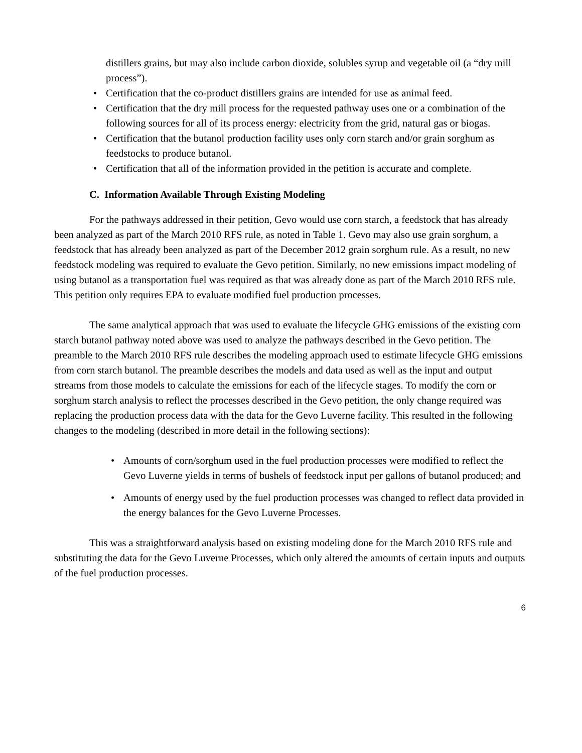distillers grains, but may also include carbon dioxide, solubles syrup and vegetable oil (a “dry mill process”).
• Certification that the co-product distillers grains are intended for use as animal feed.
• Certification that the dry mill process for the requested pathway uses one or a combination of the following sources for all of its process energy: electricity from the grid, natural gas or biogas.
• Certification that the butanol production facility uses only corn starch and/or grain sorghum as feedstocks to produce butanol.
• Certification that all of the information provided in the petition is accurate and complete.
C. Information Available Through Existing Modeling
For the pathways addressed in their petition, Gevo would use corn starch, a feedstock that has already been analyzed as part of the March 2010 RFS rule, as noted in Table 1. Gevo may also use grain sorghum, a feedstock that has already been analyzed as part of the December 2012 grain sorghum rule. As a result, no new feedstock modeling was required to evaluate the Gevo petition. Similarly, no new emissions impact modeling of using butanol as a transportation fuel was required as that was already done as part of the March 2010 RFS rule. This petition only requires EPA to evaluate modified fuel production processes.
The same analytical approach that was used to evaluate the lifecycle GHG emissions of the existing corn starch butanol pathway noted above was used to analyze the pathways described in the Gevo petition. The preamble to the March 2010 RFS rule describes the modeling approach used to estimate lifecycle GHG emissions from corn starch butanol. The preamble describes the models and data used as well as the input and output streams from those models to calculate the emissions for each of the lifecycle stages. To modify the corn or sorghum starch analysis to reflect the processes described in the Gevo petition, the only change required was replacing the production process data with the data for the Gevo Luverne facility. This resulted in the following changes to the modeling (described in more detail in the following sections):
• Amounts of corn/sorghum used in the fuel production processes were modified to reflect the Gevo Luverne yields in terms of bushels of feedstock input per gallons of butanol produced; and
• Amounts of energy used by the fuel production processes was changed to reflect data provided in the energy balances for the Gevo Luverne Processes.
This was a straightforward analysis based on existing modeling done for the March 2010 RFS rule and substituting the data for the Gevo Luverne Processes, which only altered the amounts of certain inputs and outputs of the fuel production processes.
6